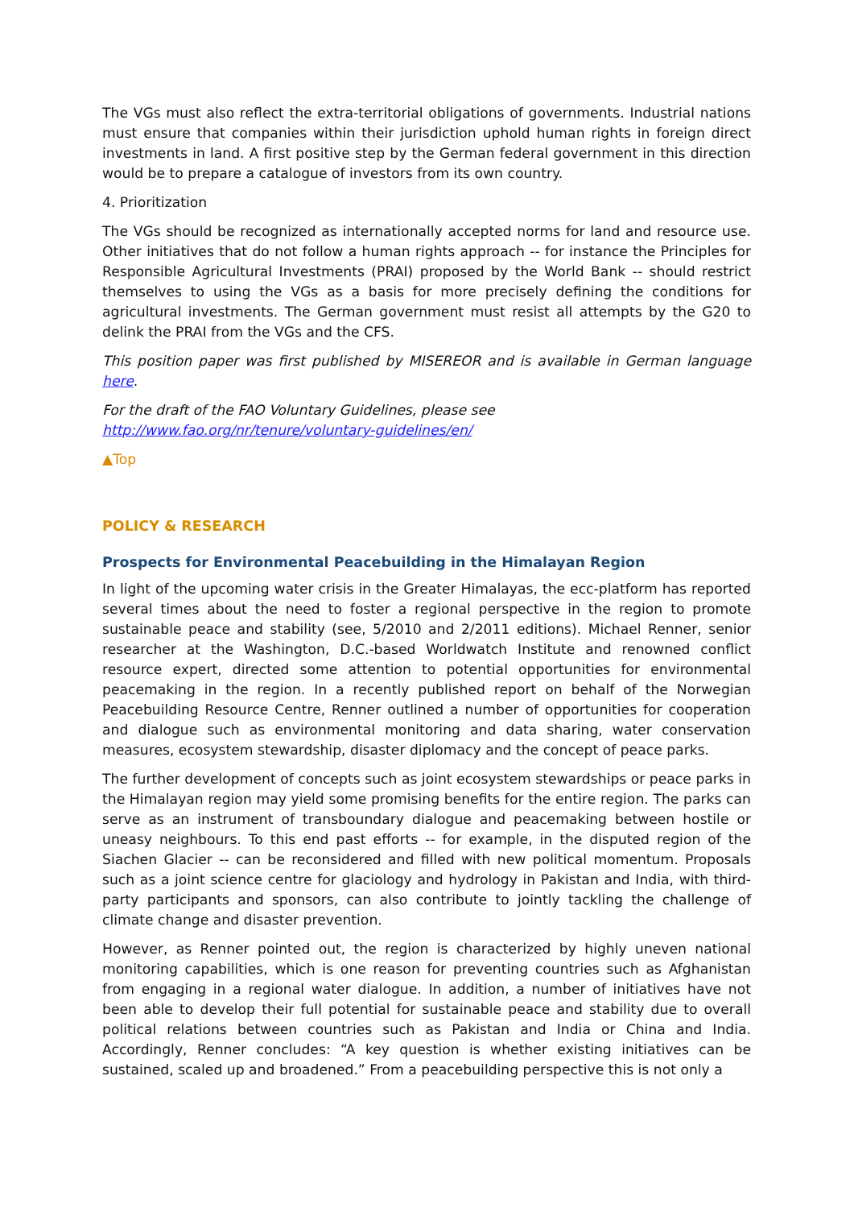The VGs must also reflect the extra-territorial obligations of governments. Industrial nations must ensure that companies within their jurisdiction uphold human rights in foreign direct investments in land. A first positive step by the German federal government in this direction would be to prepare a catalogue of investors from its own country.
4. Prioritization
The VGs should be recognized as internationally accepted norms for land and resource use. Other initiatives that do not follow a human rights approach -- for instance the Principles for Responsible Agricultural Investments (PRAI) proposed by the World Bank -- should restrict themselves to using the VGs as a basis for more precisely defining the conditions for agricultural investments. The German government must resist all attempts by the G20 to delink the PRAI from the VGs and the CFS.
This position paper was first published by MISEREOR and is available in German language here.
For the draft of the FAO Voluntary Guidelines, please see
http://www.fao.org/nr/tenure/voluntary-guidelines/en/
▲Top
POLICY & RESEARCH
Prospects for Environmental Peacebuilding in the Himalayan Region
In light of the upcoming water crisis in the Greater Himalayas, the ecc-platform has reported several times about the need to foster a regional perspective in the region to promote sustainable peace and stability (see, 5/2010 and 2/2011 editions). Michael Renner, senior researcher at the Washington, D.C.-based Worldwatch Institute and renowned conflict resource expert, directed some attention to potential opportunities for environmental peacemaking in the region. In a recently published report on behalf of the Norwegian Peacebuilding Resource Centre, Renner outlined a number of opportunities for cooperation and dialogue such as environmental monitoring and data sharing, water conservation measures, ecosystem stewardship, disaster diplomacy and the concept of peace parks.
The further development of concepts such as joint ecosystem stewardships or peace parks in the Himalayan region may yield some promising benefits for the entire region. The parks can serve as an instrument of transboundary dialogue and peacemaking between hostile or uneasy neighbours. To this end past efforts -- for example, in the disputed region of the Siachen Glacier -- can be reconsidered and filled with new political momentum. Proposals such as a joint science centre for glaciology and hydrology in Pakistan and India, with third-party participants and sponsors, can also contribute to jointly tackling the challenge of climate change and disaster prevention.
However, as Renner pointed out, the region is characterized by highly uneven national monitoring capabilities, which is one reason for preventing countries such as Afghanistan from engaging in a regional water dialogue. In addition, a number of initiatives have not been able to develop their full potential for sustainable peace and stability due to overall political relations between countries such as Pakistan and India or China and India. Accordingly, Renner concludes: “A key question is whether existing initiatives can be sustained, scaled up and broadened.” From a peacebuilding perspective this is not only a